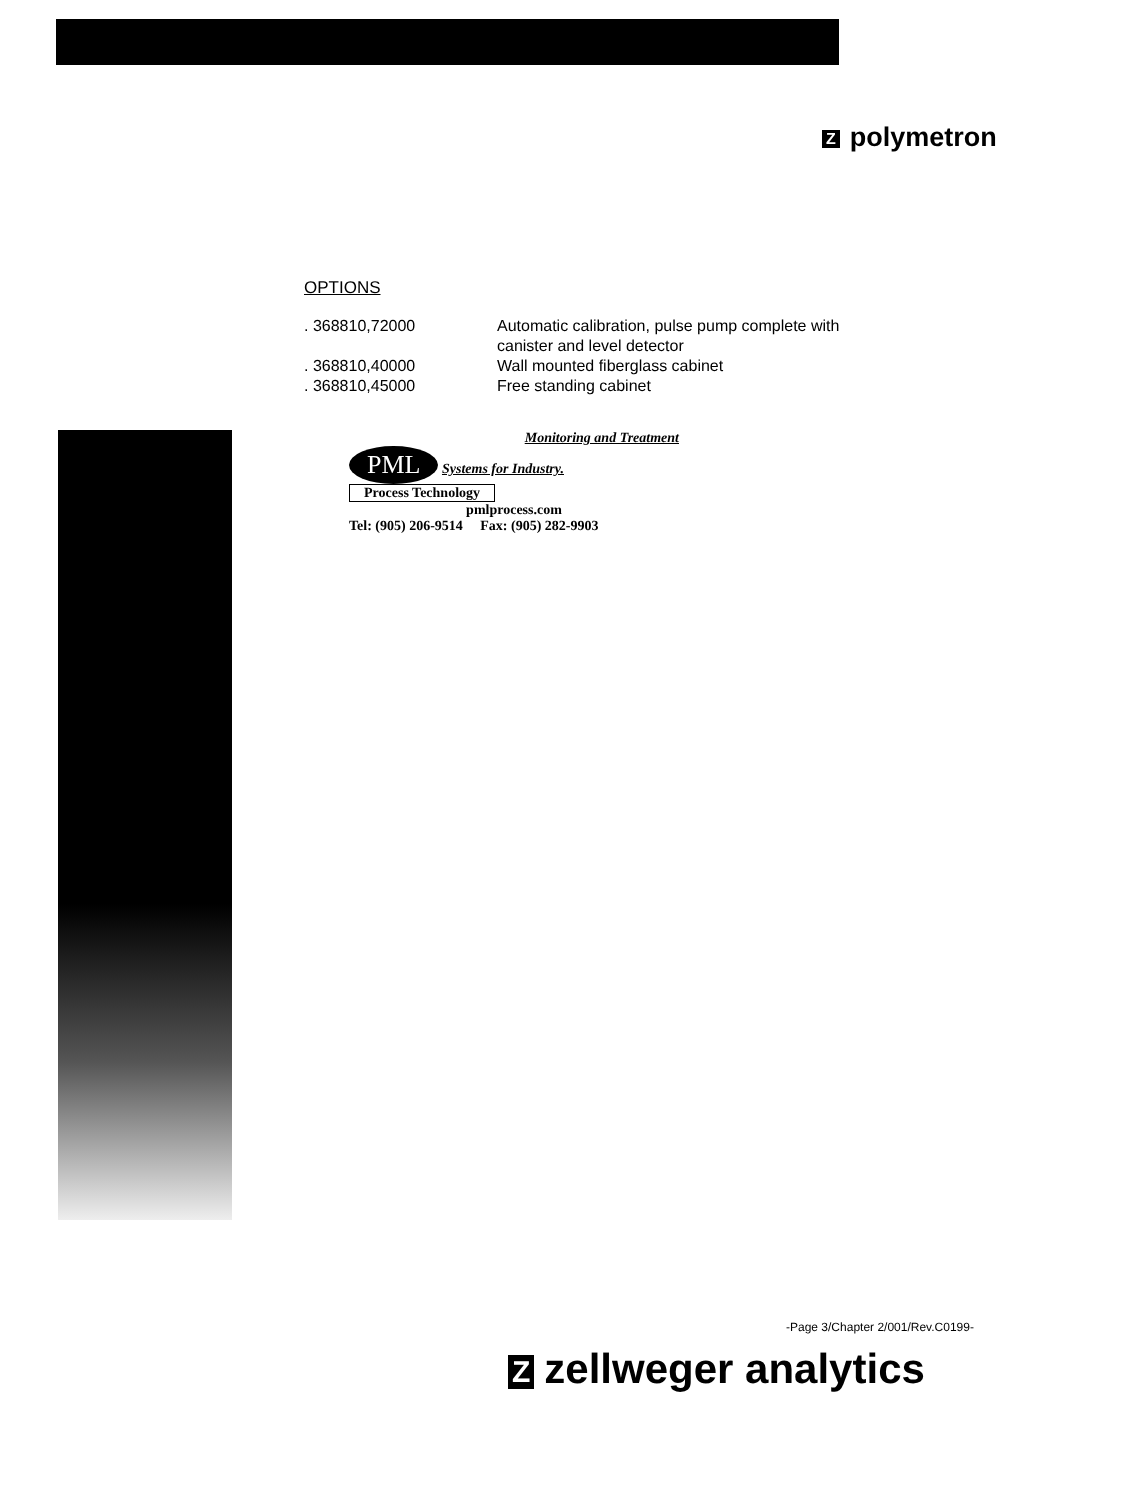Zpolymetron
OPTIONS
| . 368810,72000 | Automatic calibration, pulse pump complete with canister and level detector |
| . 368810,40000 | Wall mounted fiberglass cabinet |
| . 368810,45000 | Free standing cabinet |
Monitoring and Treatment
PML Systems for Industry.
Process Technology
pmlprocess.com
Tel: (905) 206-9514 Fax: (905) 282-9903
-Page 3/Chapter 2/001/Rev.C0199-
Zzellweger analytics